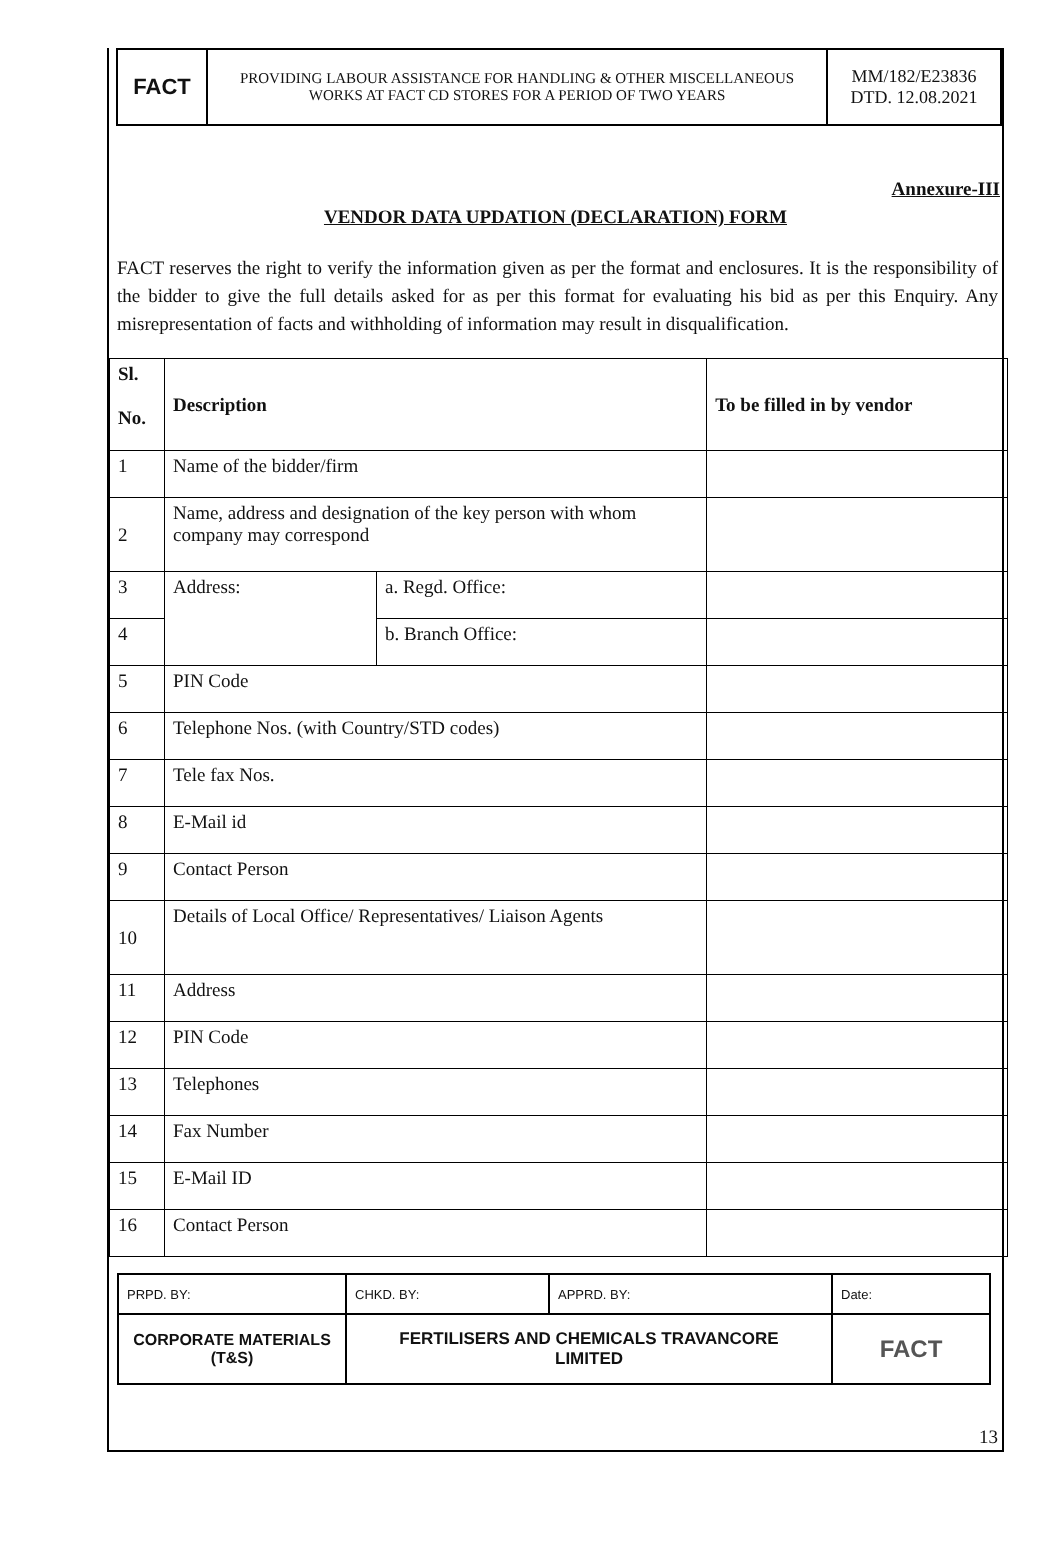FACT
PROVIDING LABOUR ASSISTANCE FOR HANDLING & OTHER MISCELLANEOUS
WORKS AT FACT CD STORES FOR A PERIOD OF TWO YEARS
MM/182/E23836
DTD. 12.08.2021
Annexure-III
VENDOR DATA UPDATION (DECLARATION) FORM
FACT reserves the right to verify the information given as per the format and enclosures. It is the responsibility of the bidder to give the full details asked for as per this format for evaluating his bid as per this Enquiry. Any misrepresentation of facts and withholding of information may result in disqualification.
| Sl. No. | Description | | To be filled in by vendor |
| --- | --- | --- | --- |
| 1 | Name of the bidder/firm | | |
| 2 | Name, address and designation of the key person with whom company may correspond | | |
| 3 | Address: | a. Regd. Office: | |
| 4 | | b. Branch Office: | |
| 5 | PIN Code | | |
| 6 | Telephone Nos. (with Country/STD codes) | | |
| 7 | Tele fax Nos. | | |
| 8 | E-Mail id | | |
| 9 | Contact Person | | |
| 10 | Details of Local Office/ Representatives/ Liaison Agents | | |
| 11 | Address | | |
| 12 | PIN Code | | |
| 13 | Telephones | | |
| 14 | Fax Number | | |
| 15 | E-Mail ID | | |
| 16 | Contact Person | | |
| PRPD. BY: | CHKD. BY: | APPRD. BY: | Date: |
| CORPORATE MATERIALS (T&S) | FERTILISERS AND CHEMICALS TRAVANCORE LIMITED | | FACT |
13